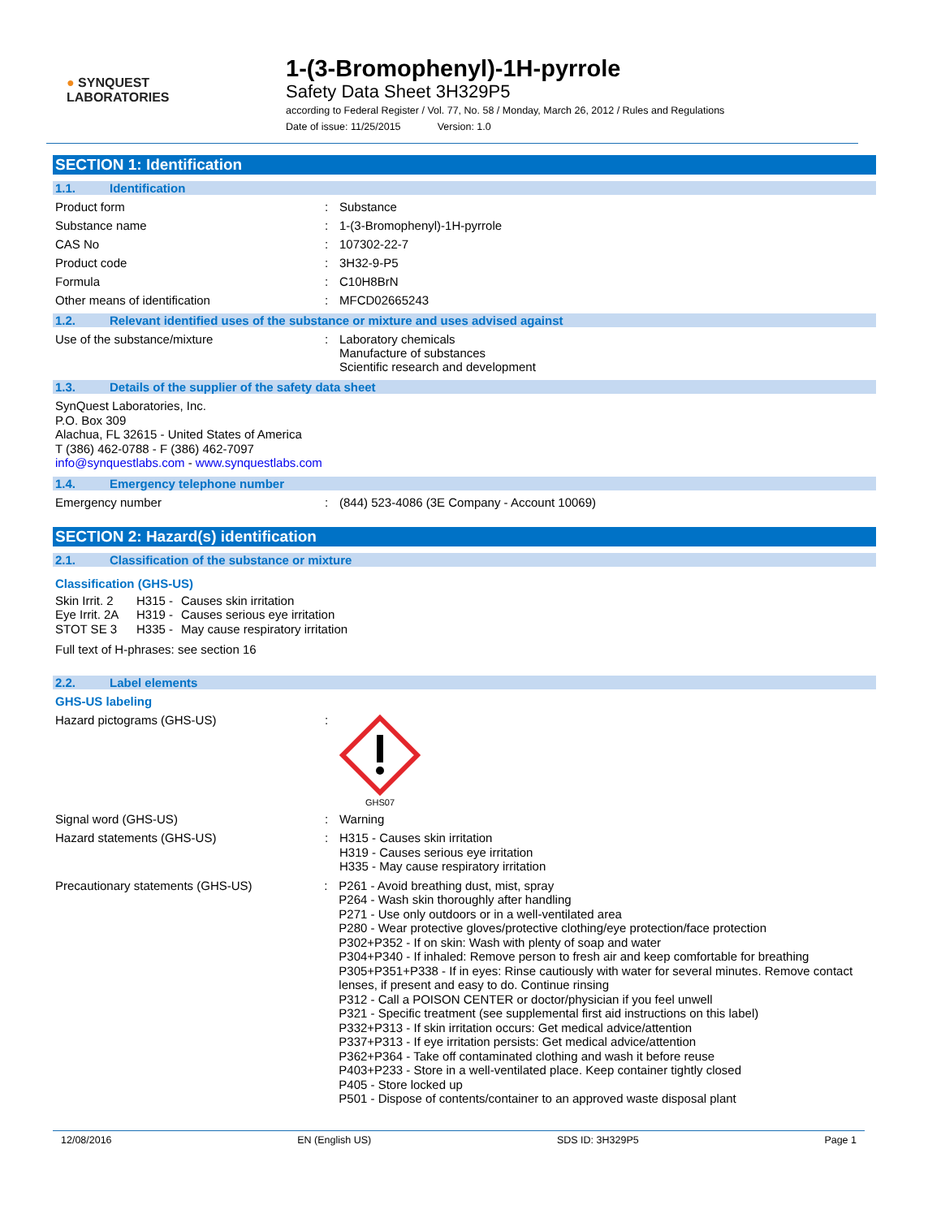● SYNQUEST
LABORATORIES
1-(3-Bromophenyl)-1H-pyrrole
Safety Data Sheet 3H329P5
according to Federal Register / Vol. 77, No. 58 / Monday, March 26, 2012 / Rules and Regulations
Date of issue: 11/25/2015 Version: 1.0
SECTION 1: Identification
1.1. Identification
Product form : Substance
Substance name : 1-(3-Bromophenyl)-1H-pyrrole
CAS No : 107302-22-7
Product code : 3H32-9-P5
Formula : C10H8BrN
Other means of identification : MFCD02665243
1.2. Relevant identified uses of the substance or mixture and uses advised against
Use of the substance/mixture : Laboratory chemicals
Manufacture of substances
Scientific research and development
1.3. Details of the supplier of the safety data sheet
SynQuest Laboratories, Inc.
P.O. Box 309
Alachua, FL 32615 - United States of America
T (386) 462-0788 - F (386) 462-7097
info@synquestlabs.com - www.synquestlabs.com
1.4. Emergency telephone number
Emergency number : (844) 523-4086 (3E Company - Account 10069)
SECTION 2: Hazard(s) identification
2.1. Classification of the substance or mixture
Classification (GHS-US)
Skin Irrit. 2 H315 - Causes skin irritation Eye Irrit. 2A H319 - Causes serious eye irritation STOT SE 3 H335 - May cause respiratory irritation
Full text of H-phrases: see section 16
2.2. Label elements
GHS-US labeling
Hazard pictograms (GHS-US) :
GHS07
Signal word (GHS-US) : Warning
Hazard statements (GHS-US) :
H315 - Causes skin irritation
H319 - Causes serious eye irritation
H335 - May cause respiratory irritation
Precautionary statements (GHS-US) :
P261 - Avoid breathing dust, mist, spray
P264 - Wash skin thoroughly after handling
P271 - Use only outdoors or in a well-ventilated area
P280 - Wear protective gloves/protective clothing/eye protection/face protection
P302+P352 - If on skin: Wash with plenty of soap and water
P304+P340 - If inhaled: Remove person to fresh air and keep comfortable for breathing
P305+P351+P338 - If in eyes: Rinse cautiously with water for several minutes. Remove contact lenses, if present and easy to do. Continue rinsing
P312 - Call a POISON CENTER or doctor/physician if you feel unwell
P321 - Specific treatment (see supplemental first aid instructions on this label)
P332+P313 - If skin irritation occurs: Get medical advice/attention
P337+P313 - If eye irritation persists: Get medical advice/attention
P362+P364 - Take off contaminated clothing and wash it before reuse
P403+P233 - Store in a well-ventilated place. Keep container tightly closed
P405 - Store locked up
P501 - Dispose of contents/container to an approved waste disposal plant
12/08/2016 EN (English US) SDS ID: 3H329P5 Page 1